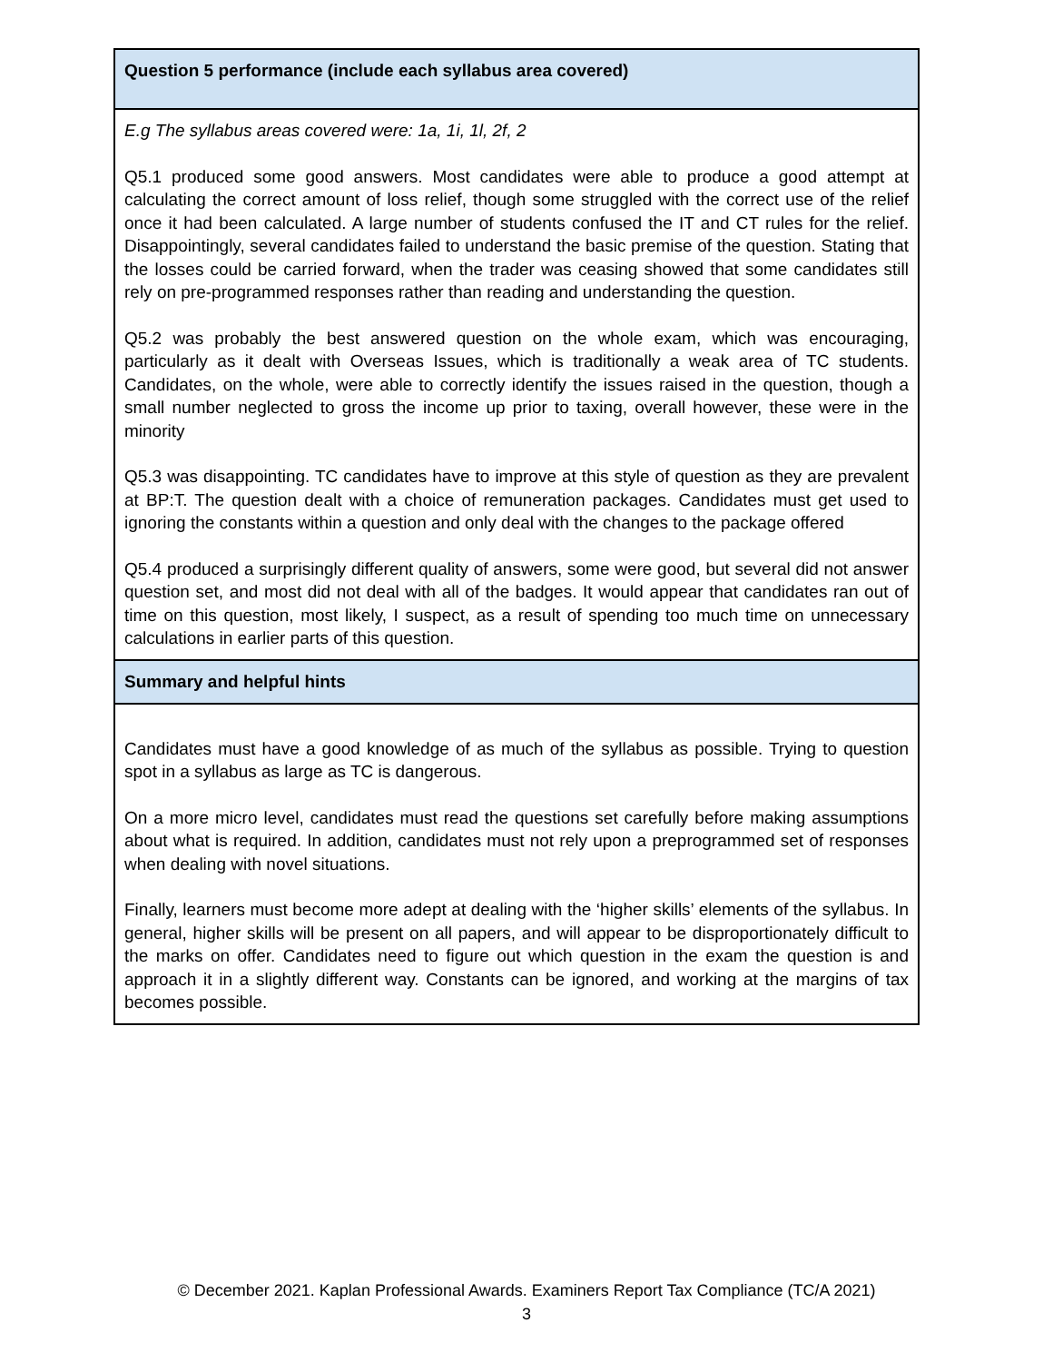| Question 5 performance (include each syllabus area covered) |
| --- |
| E.g The syllabus areas covered were: 1a, 1i, 1l, 2f, 2 Q5.1 produced some good answers. Most candidates were able to produce a good attempt at calculating the correct amount of loss relief, though some struggled with the correct use of the relief once it had been calculated. A large number of students confused the IT and CT rules for the relief. Disappointingly, several candidates failed to understand the basic premise of the question. Stating that the losses could be carried forward, when the trader was ceasing showed that some candidates still rely on pre-programmed responses rather than reading and understanding the question. Q5.2 was probably the best answered question on the whole exam, which was encouraging, particularly as it dealt with Overseas Issues, which is traditionally a weak area of TC students. Candidates, on the whole, were able to correctly identify the issues raised in the question, though a small number neglected to gross the income up prior to taxing, overall however, these were in the minority Q5.3 was disappointing. TC candidates have to improve at this style of question as they are prevalent at BP:T. The question dealt with a choice of remuneration packages. Candidates must get used to ignoring the constants within a question and only deal with the changes to the package offered Q5.4 produced a surprisingly different quality of answers, some were good, but several did not answer question set, and most did not deal with all of the badges. It would appear that candidates ran out of time on this question, most likely, I suspect, as a result of spending too much time on unnecessary calculations in earlier parts of this question. |
| Summary and helpful hints |
| Candidates must have a good knowledge of as much of the syllabus as possible. Trying to question spot in a syllabus as large as TC is dangerous. On a more micro level, candidates must read the questions set carefully before making assumptions about what is required. In addition, candidates must not rely upon a preprogrammed set of responses when dealing with novel situations. Finally, learners must become more adept at dealing with the ‘higher skills’ elements of the syllabus. In general, higher skills will be present on all papers, and will appear to be disproportionately difficult to the marks on offer. Candidates need to figure out which question in the exam the question is and approach it in a slightly different way. Constants can be ignored, and working at the margins of tax becomes possible. |
© December 2021. Kaplan Professional Awards. Examiners Report Tax Compliance (TC/A 2021)
3